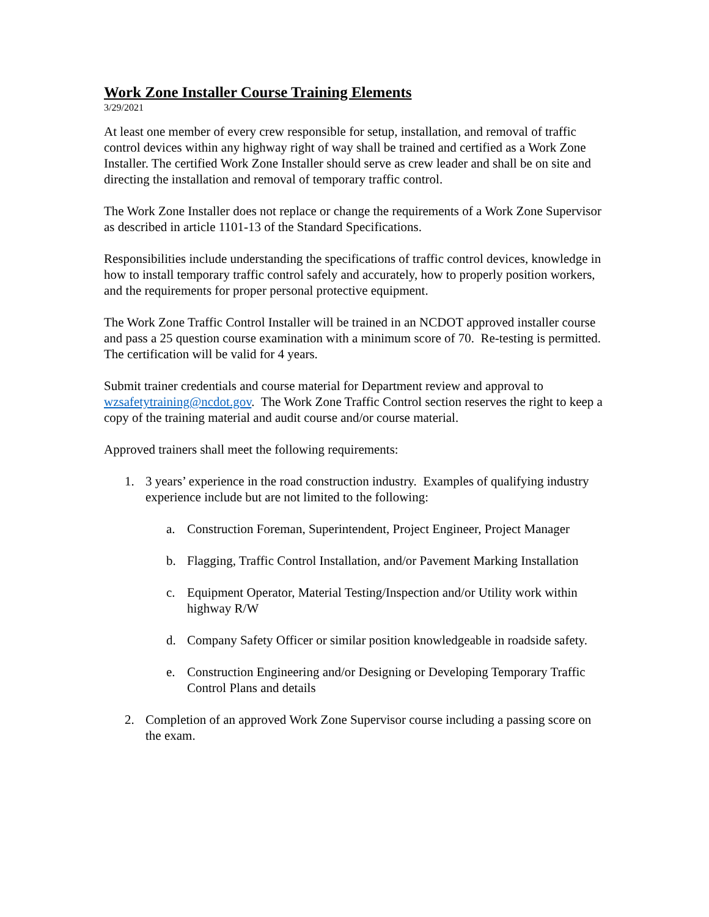Work Zone Installer Course Training Elements
3/29/2021
At least one member of every crew responsible for setup, installation, and removal of traffic control devices within any highway right of way shall be trained and certified as a Work Zone Installer. The certified Work Zone Installer should serve as crew leader and shall be on site and directing the installation and removal of temporary traffic control.
The Work Zone Installer does not replace or change the requirements of a Work Zone Supervisor as described in article 1101-13 of the Standard Specifications.
Responsibilities include understanding the specifications of traffic control devices, knowledge in how to install temporary traffic control safely and accurately, how to properly position workers, and the requirements for proper personal protective equipment.
The Work Zone Traffic Control Installer will be trained in an NCDOT approved installer course and pass a 25 question course examination with a minimum score of 70. Re-testing is permitted. The certification will be valid for 4 years.
Submit trainer credentials and course material for Department review and approval to wzsafetytraining@ncdot.gov. The Work Zone Traffic Control section reserves the right to keep a copy of the training material and audit course and/or course material.
Approved trainers shall meet the following requirements:
1. 3 years’ experience in the road construction industry. Examples of qualifying industry experience include but are not limited to the following:
a. Construction Foreman, Superintendent, Project Engineer, Project Manager
b. Flagging, Traffic Control Installation, and/or Pavement Marking Installation
c. Equipment Operator, Material Testing/Inspection and/or Utility work within highway R/W
d. Company Safety Officer or similar position knowledgeable in roadside safety.
e. Construction Engineering and/or Designing or Developing Temporary Traffic Control Plans and details
2. Completion of an approved Work Zone Supervisor course including a passing score on the exam.